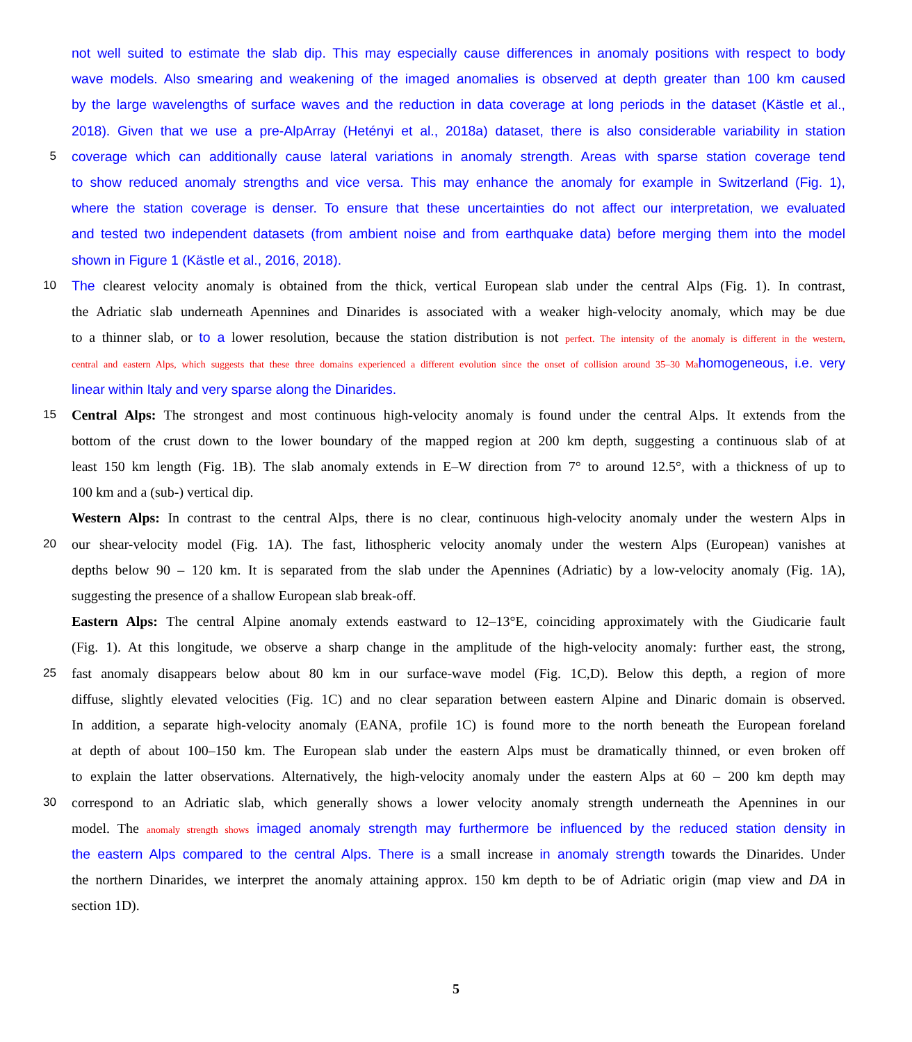not well suited to estimate the slab dip. This may especially cause differences in anomaly positions with respect to body
wave models. Also smearing and weakening of the imaged anomalies is observed at depth greater than 100 km caused
by the large wavelengths of surface waves and the reduction in data coverage at long periods in the dataset (Kästle et al.,
2018). Given that we use a pre-AlpArray (Hetényi et al., 2018a) dataset, there is also considerable variability in station
5 coverage which can additionally cause lateral variations in anomaly strength. Areas with sparse station coverage tend
to show reduced anomaly strengths and vice versa. This may enhance the anomaly for example in Switzerland (Fig. 1),
where the station coverage is denser. To ensure that these uncertainties do not affect our interpretation, we evaluated
and tested two independent datasets (from ambient noise and from earthquake data) before merging them into the model
shown in Figure 1 (Kästle et al., 2016, 2018).
10 The clearest velocity anomaly is obtained from the thick, vertical European slab under the central Alps (Fig. 1). In contrast,
the Adriatic slab underneath Apennines and Dinarides is associated with a weaker high-velocity anomaly, which may be due
to a thinner slab, or to a lower resolution, because the station distribution is not perfect. The intensity of the anomaly is different in the western,
central and eastern Alps, which suggests that these three domains experienced a different evolution since the onset of collision around 35–30 Ma homogeneous, i.e. very
linear within Italy and very sparse along the Dinarides.
15 Central Alps: The strongest and most continuous high-velocity anomaly is found under the central Alps. It extends from the
bottom of the crust down to the lower boundary of the mapped region at 200 km depth, suggesting a continuous slab of at
least 150 km length (Fig. 1B). The slab anomaly extends in E–W direction from 7° to around 12.5°, with a thickness of up to
100 km and a (sub-) vertical dip.
Western Alps: In contrast to the central Alps, there is no clear, continuous high-velocity anomaly under the western Alps in
20 our shear-velocity model (Fig. 1A). The fast, lithospheric velocity anomaly under the western Alps (European) vanishes at
depths below 90 – 120 km. It is separated from the slab under the Apennines (Adriatic) by a low-velocity anomaly (Fig. 1A),
suggesting the presence of a shallow European slab break-off.
Eastern Alps: The central Alpine anomaly extends eastward to 12–13°E, coinciding approximately with the Giudicarie fault
(Fig. 1). At this longitude, we observe a sharp change in the amplitude of the high-velocity anomaly: further east, the strong,
25 fast anomaly disappears below about 80 km in our surface-wave model (Fig. 1C,D). Below this depth, a region of more
diffuse, slightly elevated velocities (Fig. 1C) and no clear separation between eastern Alpine and Dinaric domain is observed.
In addition, a separate high-velocity anomaly (EANA, profile 1C) is found more to the north beneath the European foreland
at depth of about 100–150 km. The European slab under the eastern Alps must be dramatically thinned, or even broken off
to explain the latter observations. Alternatively, the high-velocity anomaly under the eastern Alps at 60 – 200 km depth may
30 correspond to an Adriatic slab, which generally shows a lower velocity anomaly strength underneath the Apennines in our
model. The anomaly strength shows imaged anomaly strength may furthermore be influenced by the reduced station density in
the eastern Alps compared to the central Alps. There is a small increase in anomaly strength towards the Dinarides. Under
the northern Dinarides, we interpret the anomaly attaining approx. 150 km depth to be of Adriatic origin (map view and DA in
section 1D).
5